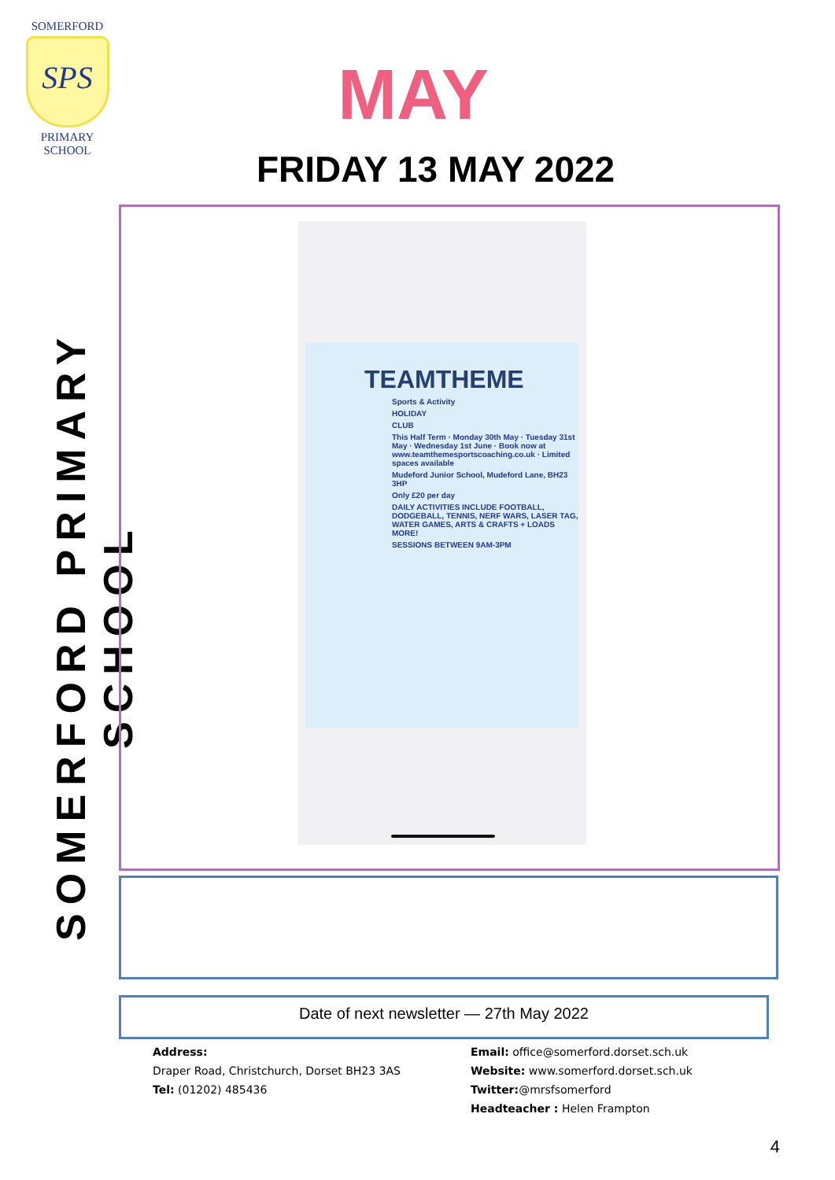SOMERFORD
SPS
PRIMARY SCHOOL
MAY
FRIDAY 13 MAY 2022
SOMERFORD PRIMARY SCHOOL
TEAMTHEME
Sports & Activity
HOLIDAY
CLUB
This Half Term · Monday 30th May · Tuesday 31st May · Wednesday 1st June · Book now at www.teamthemesportscoaching.co.uk · Limited spaces available
Mudeford Junior School, Mudeford Lane, BH23 3HP
Only £20 per day
DAILY ACTIVITIES INCLUDE FOOTBALL, DODGEBALL, TENNIS, NERF WARS, LASER TAG, WATER GAMES, ARTS & CRAFTS + LOADS MORE!
SESSIONS BETWEEN 9AM-3PM
Date of next newsletter — 27th May 2022
Address:
Draper Road, Christchurch, Dorset BH23 3AS
Tel: (01202) 485436
Email: office@somerford.dorset.sch.uk
Website: www.somerford.dorset.sch.uk
Twitter:@mrsfsomerford
Headteacher : Helen Frampton
4